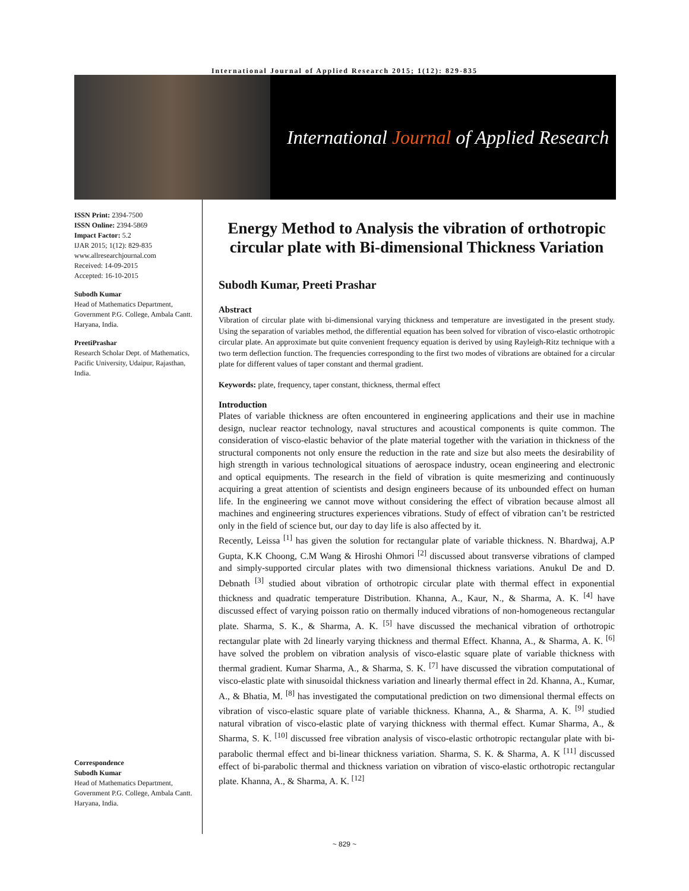International Journal of Applied Research 2015; 1(12): 829-835
International Journal of Applied Research
ISSN Print: 2394-7500
ISSN Online: 2394-5869
Impact Factor: 5.2
IJAR 2015; 1(12): 829-835
www.allresearchjournal.com
Received: 14-09-2015
Accepted: 16-10-2015
Subodh Kumar
Head of Mathematics Department, Government P.G. College, Ambala Cantt. Haryana, India.
PreetiPrashar
Research Scholar Dept. of Mathematics, Pacific University, Udaipur, Rajasthan, India.
Correspondence
Subodh Kumar
Head of Mathematics Department, Government P.G. College, Ambala Cantt. Haryana, India.
Energy Method to Analysis the vibration of orthotropic circular plate with Bi-dimensional Thickness Variation
Subodh Kumar, Preeti Prashar
Abstract
Vibration of circular plate with bi-dimensional varying thickness and temperature are investigated in the present study. Using the separation of variables method, the differential equation has been solved for vibration of visco-elastic orthotropic circular plate. An approximate but quite convenient frequency equation is derived by using Rayleigh-Ritz technique with a two term deflection function. The frequencies corresponding to the first two modes of vibrations are obtained for a circular plate for different values of taper constant and thermal gradient.
Keywords: plate, frequency, taper constant, thickness, thermal effect
Introduction
Plates of variable thickness are often encountered in engineering applications and their use in machine design, nuclear reactor technology, naval structures and acoustical components is quite common. The consideration of visco-elastic behavior of the plate material together with the variation in thickness of the structural components not only ensure the reduction in the rate and size but also meets the desirability of high strength in various technological situations of aerospace industry, ocean engineering and electronic and optical equipments. The research in the field of vibration is quite mesmerizing and continuously acquiring a great attention of scientists and design engineers because of its unbounded effect on human life. In the engineering we cannot move without considering the effect of vibration because almost all machines and engineering structures experiences vibrations. Study of effect of vibration can’t be restricted only in the field of science but, our day to day life is also affected by it.
Recently, Leissa <sup>[1]</sup> has given the solution for rectangular plate of variable thickness. N. Bhardwaj, A.P Gupta, K.K Choong, C.M Wang & Hiroshi Ohmori <sup>[2]</sup> discussed about transverse vibrations of clamped and simply-supported circular plates with two dimensional thickness variations. Anukul De and D. Debnath <sup>[3]</sup> studied about vibration of orthotropic circular plate with thermal effect in exponential thickness and quadratic temperature Distribution. Khanna, A., Kaur, N., & Sharma, A. K. <sup>[4]</sup> have discussed effect of varying poisson ratio on thermally induced vibrations of non-homogeneous rectangular plate. Sharma, S. K., & Sharma, A. K. <sup>[5]</sup> have discussed the mechanical vibration of orthotropic rectangular plate with 2d linearly varying thickness and thermal Effect. Khanna, A., & Sharma, A. K. <sup>[6]</sup> have solved the problem on vibration analysis of visco-elastic square plate of variable thickness with thermal gradient. Kumar Sharma, A., & Sharma, S. K. <sup>[7]</sup> have discussed the vibration computational of visco-elastic plate with sinusoidal thickness variation and linearly thermal effect in 2d. Khanna, A., Kumar, A., & Bhatia, M. <sup>[8]</sup> has investigated the computational prediction on two dimensional thermal effects on vibration of visco-elastic square plate of variable thickness. Khanna, A., & Sharma, A. K. <sup>[9]</sup> studied natural vibration of visco-elastic plate of varying thickness with thermal effect. Kumar Sharma, A., & Sharma, S. K. <sup>[10]</sup> discussed free vibration analysis of visco-elastic orthotropic rectangular plate with bi-parabolic thermal effect and bi-linear thickness variation. Sharma, S. K. & Sharma, A. K <sup>[11]</sup> discussed effect of bi-parabolic thermal and thickness variation on vibration of visco-elastic orthotropic rectangular plate. Khanna, A., & Sharma, A. K. <sup>[12]</sup>
~ 829 ~